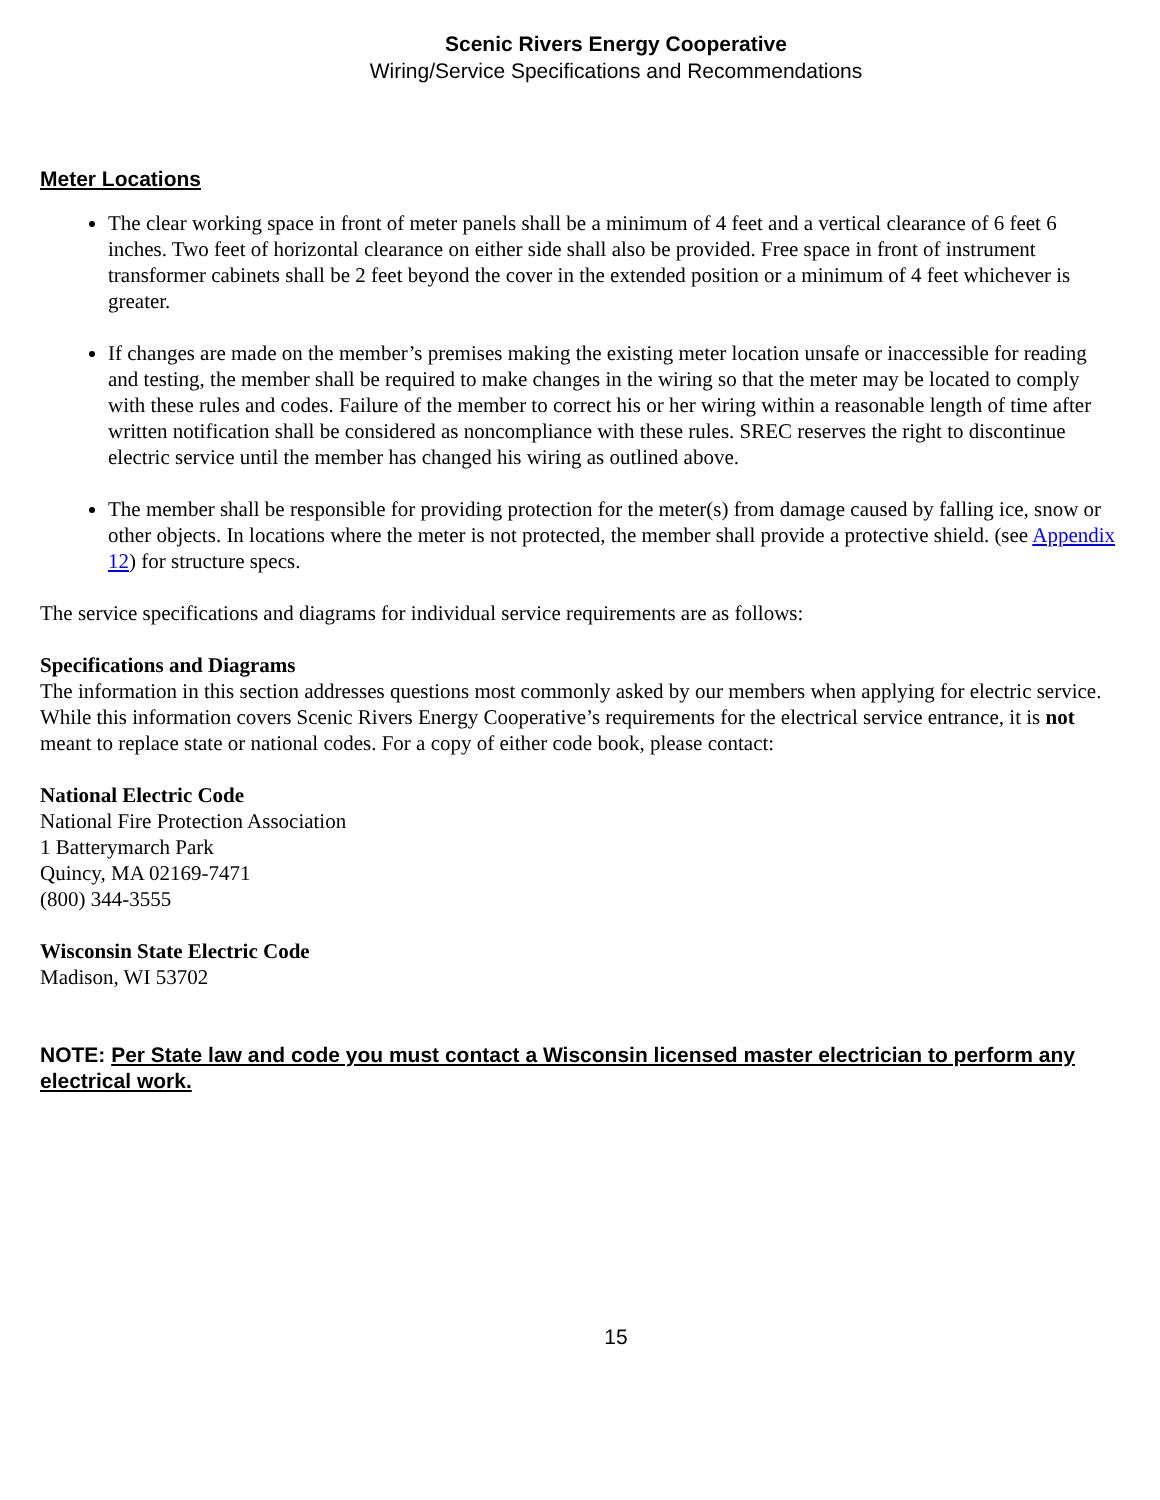Scenic Rivers Energy Cooperative
Wiring/Service Specifications and Recommendations
Meter Locations
The clear working space in front of meter panels shall be a minimum of 4 feet and a vertical clearance of 6 feet 6 inches. Two feet of horizontal clearance on either side shall also be provided. Free space in front of instrument transformer cabinets shall be 2 feet beyond the cover in the extended position or a minimum of 4 feet whichever is greater.
If changes are made on the member’s premises making the existing meter location unsafe or inaccessible for reading and testing, the member shall be required to make changes in the wiring so that the meter may be located to comply with these rules and codes. Failure of the member to correct his or her wiring within a reasonable length of time after written notification shall be considered as noncompliance with these rules. SREC reserves the right to discontinue electric service until the member has changed his wiring as outlined above.
The member shall be responsible for providing protection for the meter(s) from damage caused by falling ice, snow or other objects. In locations where the meter is not protected, the member shall provide a protective shield. (see Appendix 12) for structure specs.
The service specifications and diagrams for individual service requirements are as follows:
Specifications and Diagrams
The information in this section addresses questions most commonly asked by our members when applying for electric service. While this information covers Scenic Rivers Energy Cooperative’s requirements for the electrical service entrance, it is not meant to replace state or national codes. For a copy of either code book, please contact:
National Electric Code
National Fire Protection Association
1 Batterymarch Park
Quincy, MA 02169-7471
(800) 344-3555
Wisconsin State Electric Code
Madison, WI 53702
NOTE: Per State law and code you must contact a Wisconsin licensed master electrician to perform any electrical work.
15